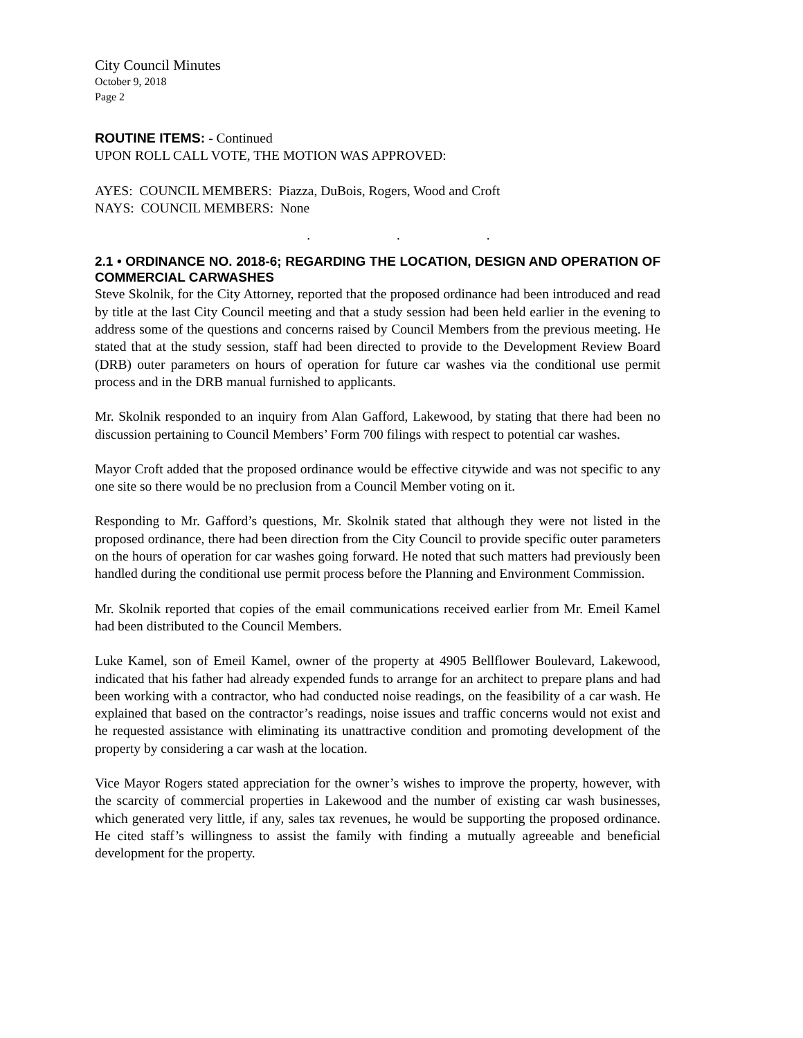City Council Minutes
October 9, 2018
Page 2
ROUTINE ITEMS: - Continued
UPON ROLL CALL VOTE, THE MOTION WAS APPROVED:
AYES: COUNCIL MEMBERS: Piazza, DuBois, Rogers, Wood and Croft
NAYS: COUNCIL MEMBERS: None
. . .
2.1 • ORDINANCE NO. 2018-6; REGARDING THE LOCATION, DESIGN AND OPERATION OF COMMERCIAL CARWASHES
Steve Skolnik, for the City Attorney, reported that the proposed ordinance had been introduced and read by title at the last City Council meeting and that a study session had been held earlier in the evening to address some of the questions and concerns raised by Council Members from the previous meeting. He stated that at the study session, staff had been directed to provide to the Development Review Board (DRB) outer parameters on hours of operation for future car washes via the conditional use permit process and in the DRB manual furnished to applicants.
Mr. Skolnik responded to an inquiry from Alan Gafford, Lakewood, by stating that there had been no discussion pertaining to Council Members’ Form 700 filings with respect to potential car washes.
Mayor Croft added that the proposed ordinance would be effective citywide and was not specific to any one site so there would be no preclusion from a Council Member voting on it.
Responding to Mr. Gafford’s questions, Mr. Skolnik stated that although they were not listed in the proposed ordinance, there had been direction from the City Council to provide specific outer parameters on the hours of operation for car washes going forward. He noted that such matters had previously been handled during the conditional use permit process before the Planning and Environment Commission.
Mr. Skolnik reported that copies of the email communications received earlier from Mr. Emeil Kamel had been distributed to the Council Members.
Luke Kamel, son of Emeil Kamel, owner of the property at 4905 Bellflower Boulevard, Lakewood, indicated that his father had already expended funds to arrange for an architect to prepare plans and had been working with a contractor, who had conducted noise readings, on the feasibility of a car wash. He explained that based on the contractor’s readings, noise issues and traffic concerns would not exist and he requested assistance with eliminating its unattractive condition and promoting development of the property by considering a car wash at the location.
Vice Mayor Rogers stated appreciation for the owner’s wishes to improve the property, however, with the scarcity of commercial properties in Lakewood and the number of existing car wash businesses, which generated very little, if any, sales tax revenues, he would be supporting the proposed ordinance. He cited staff’s willingness to assist the family with finding a mutually agreeable and beneficial development for the property.